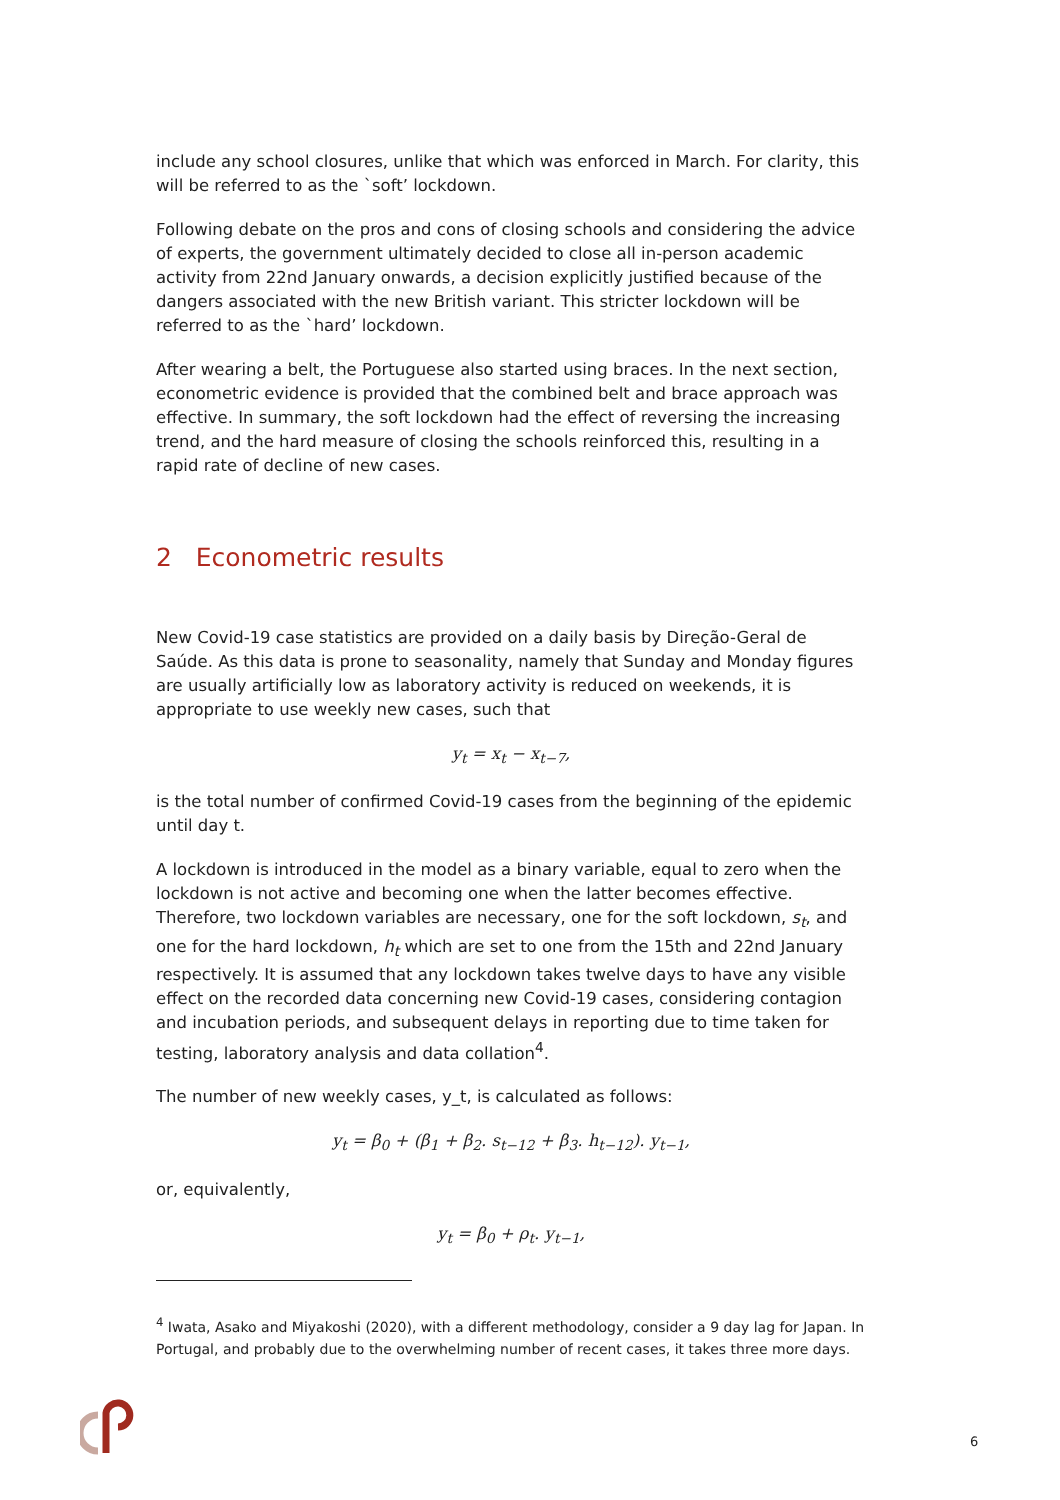include any school closures, unlike that which was enforced in March. For clarity, this will be referred to as the `soft’ lockdown.
Following debate on the pros and cons of closing schools and considering the advice of experts, the government ultimately decided to close all in-person academic activity from 22nd January onwards, a decision explicitly justified because of the dangers associated with the new British variant. This stricter lockdown will be referred to as the `hard’ lockdown.
After wearing a belt, the Portuguese also started using braces. In the next section, econometric evidence is provided that the combined belt and brace approach was effective. In summary, the soft lockdown had the effect of reversing the increasing trend, and the hard measure of closing the schools reinforced this, resulting in a rapid rate of decline of new cases.
2 Econometric results
New Covid-19 case statistics are provided on a daily basis by Direção-Geral de Saúde. As this data is prone to seasonality, namely that Sunday and Monday figures are usually artificially low as laboratory activity is reduced on weekends, it is appropriate to use weekly new cases, such that
y<sub>t</sub> = x<sub>t</sub> − x<sub>t−7</sub>,
is the total number of confirmed Covid-19 cases from the beginning of the epidemic until day t.
A lockdown is introduced in the model as a binary variable, equal to zero when the lockdown is not active and becoming one when the latter becomes effective. Therefore, two lockdown variables are necessary, one for the soft lockdown, s<sub>t</sub>, and one for the hard lockdown, h<sub>t</sub> which are set to one from the 15th and 22nd January respectively. It is assumed that any lockdown takes twelve days to have any visible effect on the recorded data concerning new Covid-19 cases, considering contagion and incubation periods, and subsequent delays in reporting due to time taken for testing, laboratory analysis and data collation<sup>4</sup>.
The number of new weekly cases, y_t, is calculated as follows:
y<sub>t</sub> = β<sub>0</sub> + (β<sub>1</sub> + β<sub>2</sub>. s<sub>t−12</sub> + β<sub>3</sub>. h<sub>t−12</sub>). y<sub>t−1</sub>,
or, equivalently,
y<sub>t</sub> = β<sub>0</sub> + ρ<sub>t</sub>. y<sub>t−1</sub>,
<sup>4</sup> Iwata, Asako and Miyakoshi (2020), with a different methodology, consider a 9 day lag for Japan. In Portugal, and probably due to the overwhelming number of recent cases, it takes three more days.
6